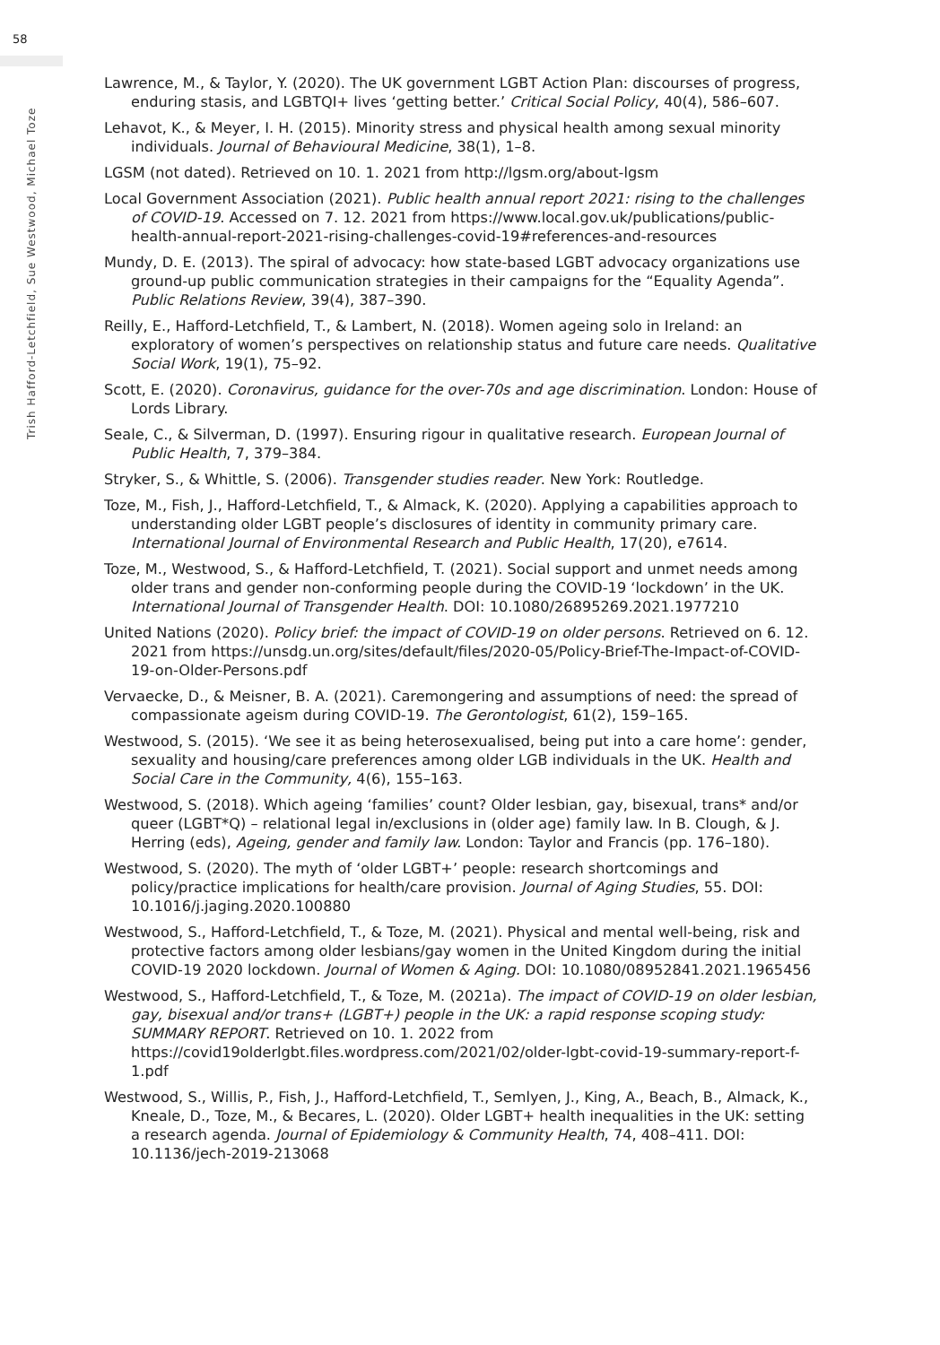58
Trish Hafford-Letchfield, Sue Westwood, Michael Toze
Lawrence, M., & Taylor, Y. (2020). The UK government LGBT Action Plan: discourses of progress, enduring stasis, and LGBTQI+ lives ‘getting better.’ Critical Social Policy, 40(4), 586–607.
Lehavot, K., & Meyer, I. H. (2015). Minority stress and physical health among sexual minority individuals. Journal of Behavioural Medicine, 38(1), 1–8.
LGSM (not dated). Retrieved on 10. 1. 2021 from http://lgsm.org/about-lgsm
Local Government Association (2021). Public health annual report 2021: rising to the challenges of COVID-19. Accessed on 7. 12. 2021 from https://www.local.gov.uk/publications/public-health-annual-report-2021-rising-challenges-covid-19#references-and-resources
Mundy, D. E. (2013). The spiral of advocacy: how state-based LGBT advocacy organizations use ground-up public communication strategies in their campaigns for the “Equality Agenda”. Public Relations Review, 39(4), 387–390.
Reilly, E., Hafford-Letchfield, T., & Lambert, N. (2018). Women ageing solo in Ireland: an exploratory of women’s perspectives on relationship status and future care needs. Qualitative Social Work, 19(1), 75–92.
Scott, E. (2020). Coronavirus, guidance for the over-70s and age discrimination. London: House of Lords Library.
Seale, C., & Silverman, D. (1997). Ensuring rigour in qualitative research. European Journal of Public Health, 7, 379–384.
Stryker, S., & Whittle, S. (2006). Transgender studies reader. New York: Routledge.
Toze, M., Fish, J., Hafford-Letchfield, T., & Almack, K. (2020). Applying a capabilities approach to understanding older LGBT people’s disclosures of identity in community primary care. International Journal of Environmental Research and Public Health, 17(20), e7614.
Toze, M., Westwood, S., & Hafford-Letchfield, T. (2021). Social support and unmet needs among older trans and gender non-conforming people during the COVID-19 ‘lockdown’ in the UK. International Journal of Transgender Health. DOI: 10.1080/26895269.2021.1977210
United Nations (2020). Policy brief: the impact of COVID-19 on older persons. Retrieved on 6. 12. 2021 from https://unsdg.un.org/sites/default/files/2020-05/Policy-Brief-The-Impact-of-COVID-19-on-Older-Persons.pdf
Vervaecke, D., & Meisner, B. A. (2021). Caremongering and assumptions of need: the spread of compassionate ageism during COVID-19. The Gerontologist, 61(2), 159–165.
Westwood, S. (2015). ‘We see it as being heterosexualised, being put into a care home’: gender, sexuality and housing/care preferences among older LGB individuals in the UK. Health and Social Care in the Community, 4(6), 155–163.
Westwood, S. (2018). Which ageing ‘families’ count? Older lesbian, gay, bisexual, trans* and/or queer (LGBT*Q) – relational legal in/exclusions in (older age) family law. In B. Clough, & J. Herring (eds), Ageing, gender and family law. London: Taylor and Francis (pp. 176–180).
Westwood, S. (2020). The myth of ‘older LGBT+’ people: research shortcomings and policy/practice implications for health/care provision. Journal of Aging Studies, 55. DOI: 10.1016/j.jaging.2020.100880
Westwood, S., Hafford-Letchfield, T., & Toze, M. (2021). Physical and mental well-being, risk and protective factors among older lesbians/gay women in the United Kingdom during the initial COVID-19 2020 lockdown. Journal of Women & Aging. DOI: 10.1080/08952841.2021.1965456
Westwood, S., Hafford-Letchfield, T., & Toze, M. (2021a). The impact of COVID-19 on older lesbian, gay, bisexual and/or trans+ (LGBT+) people in the UK: a rapid response scoping study: SUMMARY REPORT. Retrieved on 10. 1. 2022 from https://covid19olderlgbt.files.wordpress.com/2021/02/older-lgbt-covid-19-summary-report-f-1.pdf
Westwood, S., Willis, P., Fish, J., Hafford-Letchfield, T., Semlyen, J., King, A., Beach, B., Almack, K., Kneale, D., Toze, M., & Becares, L. (2020). Older LGBT+ health inequalities in the UK: setting a research agenda. Journal of Epidemiology & Community Health, 74, 408–411. DOI: 10.1136/jech-2019-213068